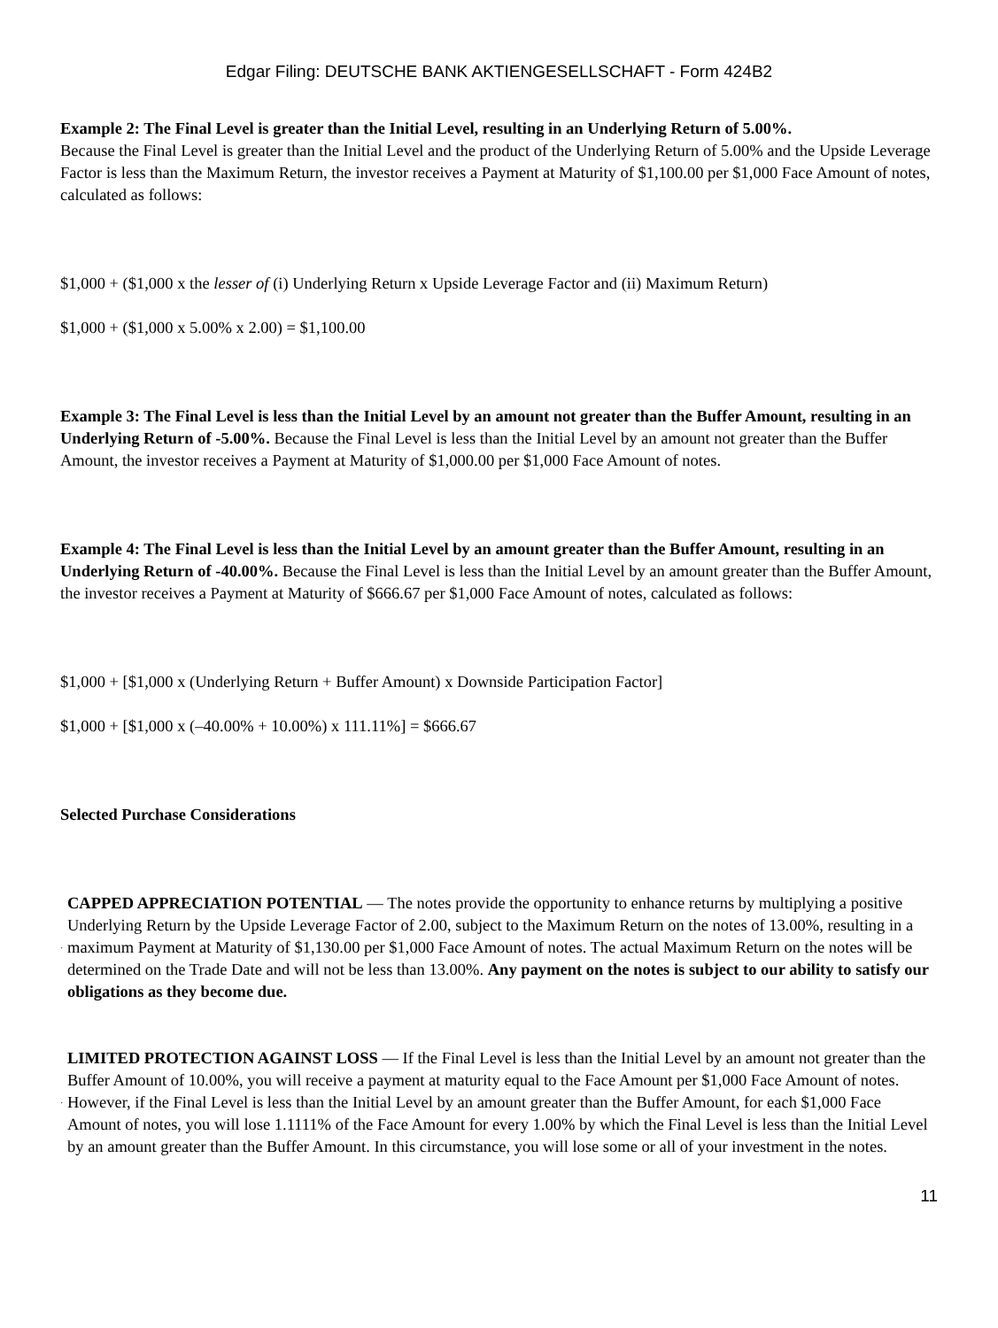Edgar Filing: DEUTSCHE BANK AKTIENGESELLSCHAFT - Form 424B2
Example 2: The Final Level is greater than the Initial Level, resulting in an Underlying Return of 5.00%.
Because the Final Level is greater than the Initial Level and the product of the Underlying Return of 5.00% and the Upside Leverage Factor is less than the Maximum Return, the investor receives a Payment at Maturity of $1,100.00 per $1,000 Face Amount of notes, calculated as follows:
$1,000 + ($1,000 x the lesser of (i) Underlying Return x Upside Leverage Factor and (ii) Maximum Return)
$1,000 + ($1,000 x 5.00% x 2.00) = $1,100.00
Example 3: The Final Level is less than the Initial Level by an amount not greater than the Buffer Amount, resulting in an Underlying Return of -5.00%. Because the Final Level is less than the Initial Level by an amount not greater than the Buffer Amount, the investor receives a Payment at Maturity of $1,000.00 per $1,000 Face Amount of notes.
Example 4: The Final Level is less than the Initial Level by an amount greater than the Buffer Amount, resulting in an Underlying Return of -40.00%. Because the Final Level is less than the Initial Level by an amount greater than the Buffer Amount, the investor receives a Payment at Maturity of $666.67 per $1,000 Face Amount of notes, calculated as follows:
$1,000 + [$1,000 x (Underlying Return + Buffer Amount) x Downside Participation Factor]
$1,000 + [$1,000 x (–40.00% + 10.00%) x 111.11%] = $666.67
Selected Purchase Considerations
·
CAPPED APPRECIATION POTENTIAL — The notes provide the opportunity to enhance returns by multiplying a positive Underlying Return by the Upside Leverage Factor of 2.00, subject to the Maximum Return on the notes of 13.00%, resulting in a maximum Payment at Maturity of $1,130.00 per $1,000 Face Amount of notes. The actual Maximum Return on the notes will be determined on the Trade Date and will not be less than 13.00%. Any payment on the notes is subject to our ability to satisfy our obligations as they become due.
·
LIMITED PROTECTION AGAINST LOSS — If the Final Level is less than the Initial Level by an amount not greater than the Buffer Amount of 10.00%, you will receive a payment at maturity equal to the Face Amount per $1,000 Face Amount of notes. However, if the Final Level is less than the Initial Level by an amount greater than the Buffer Amount, for each $1,000 Face Amount of notes, you will lose 1.1111% of the Face Amount for every 1.00% by which the Final Level is less than the Initial Level by an amount greater than the Buffer Amount. In this circumstance, you will lose some or all of your investment in the notes.
11